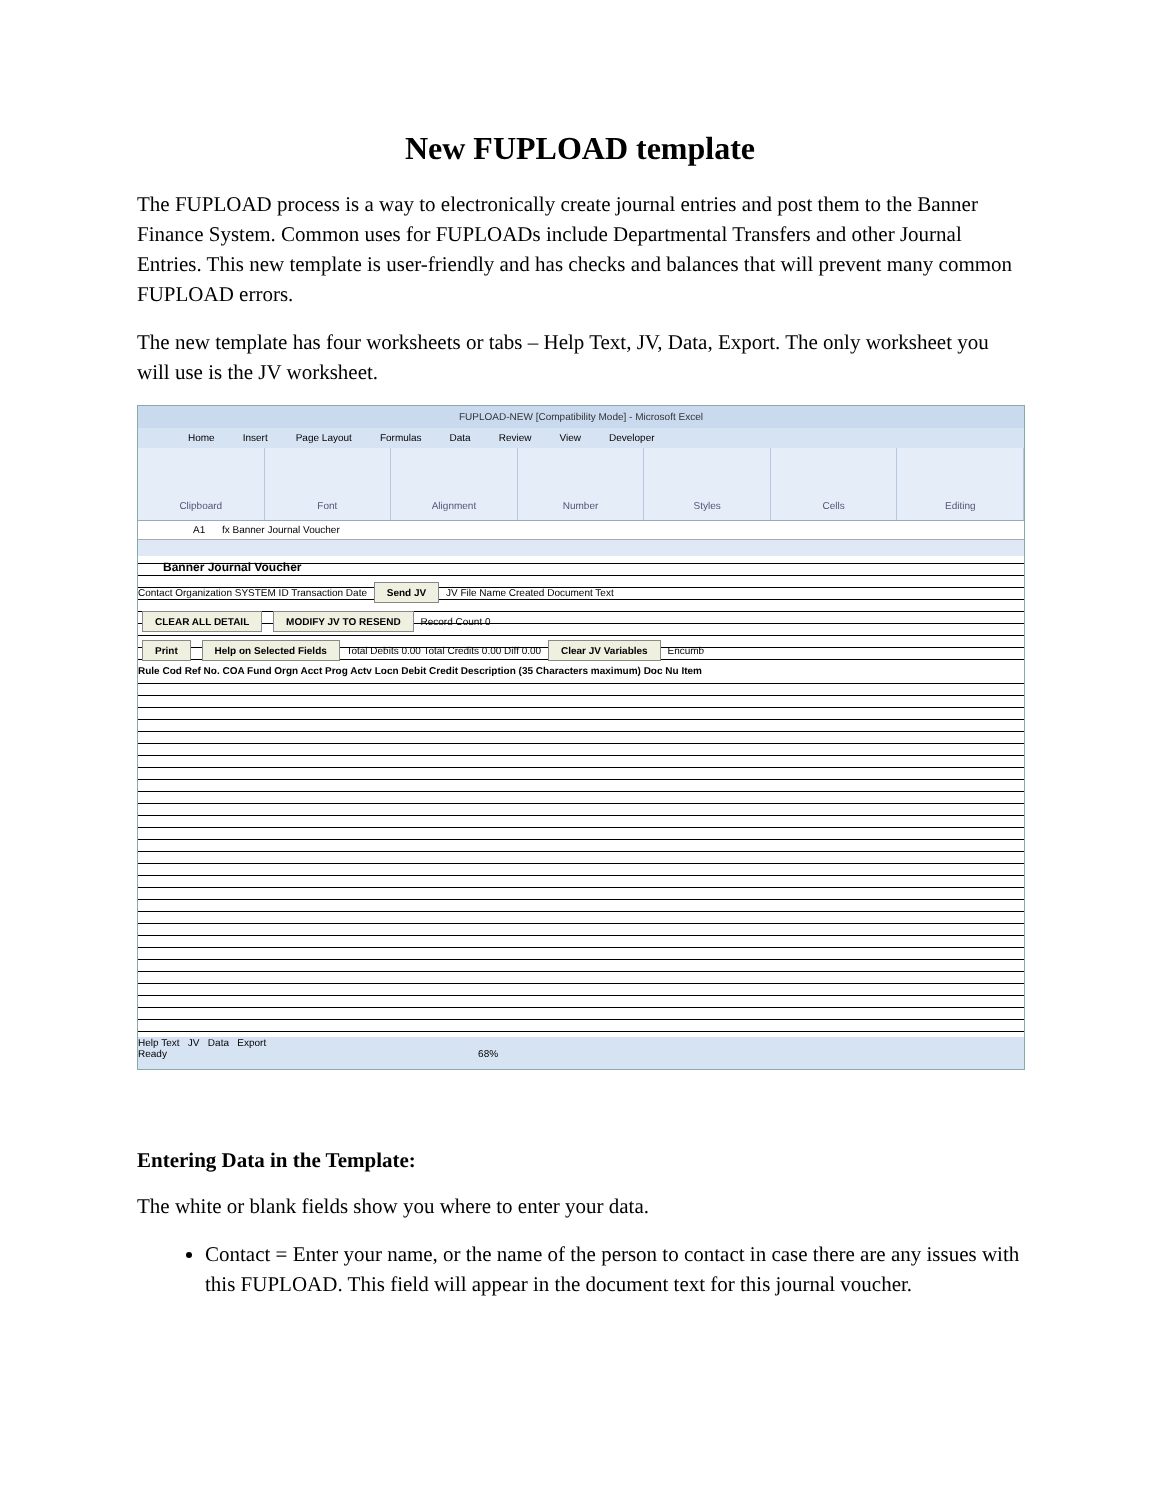New FUPLOAD template
The FUPLOAD process is a way to electronically create journal entries and post them to the Banner Finance System. Common uses for FUPLOADs include Departmental Transfers and other Journal Entries. This new template is user-friendly and has checks and balances that will prevent many common FUPLOAD errors.
The new template has four worksheets or tabs – Help Text, JV, Data, Export. The only worksheet you will use is the JV worksheet.
FUPLOAD-NEW [Compatibility Mode] - Microsoft Excel
Home Insert Page Layout Formulas Data Review View Developer
Clipboard Font Alignment Number Styles Cells Editing
A1 fx Banner Journal Voucher
Banner Journal Voucher
Contact Organization SYSTEM ID Transaction Date Send JV JV File Name Created Document Text
CLEAR ALL DETAIL MODIFY JV TO RESEND Record Count 0
Print Help on Selected Fields Total Debits 0.00 Total Credits 0.00 Diff 0.00 Clear JV Variables Encumb
Rule Cod Ref No. COA Fund Orgn Acct Prog Actv Locn Debit Credit Description (35 Characters maximum) Doc Nu Item
Help Text JV Data Export
Ready 68%
Entering Data in the Template:
The white or blank fields show you where to enter your data.
Contact = Enter your name, or the name of the person to contact in case there are any issues with this FUPLOAD. This field will appear in the document text for this journal voucher.